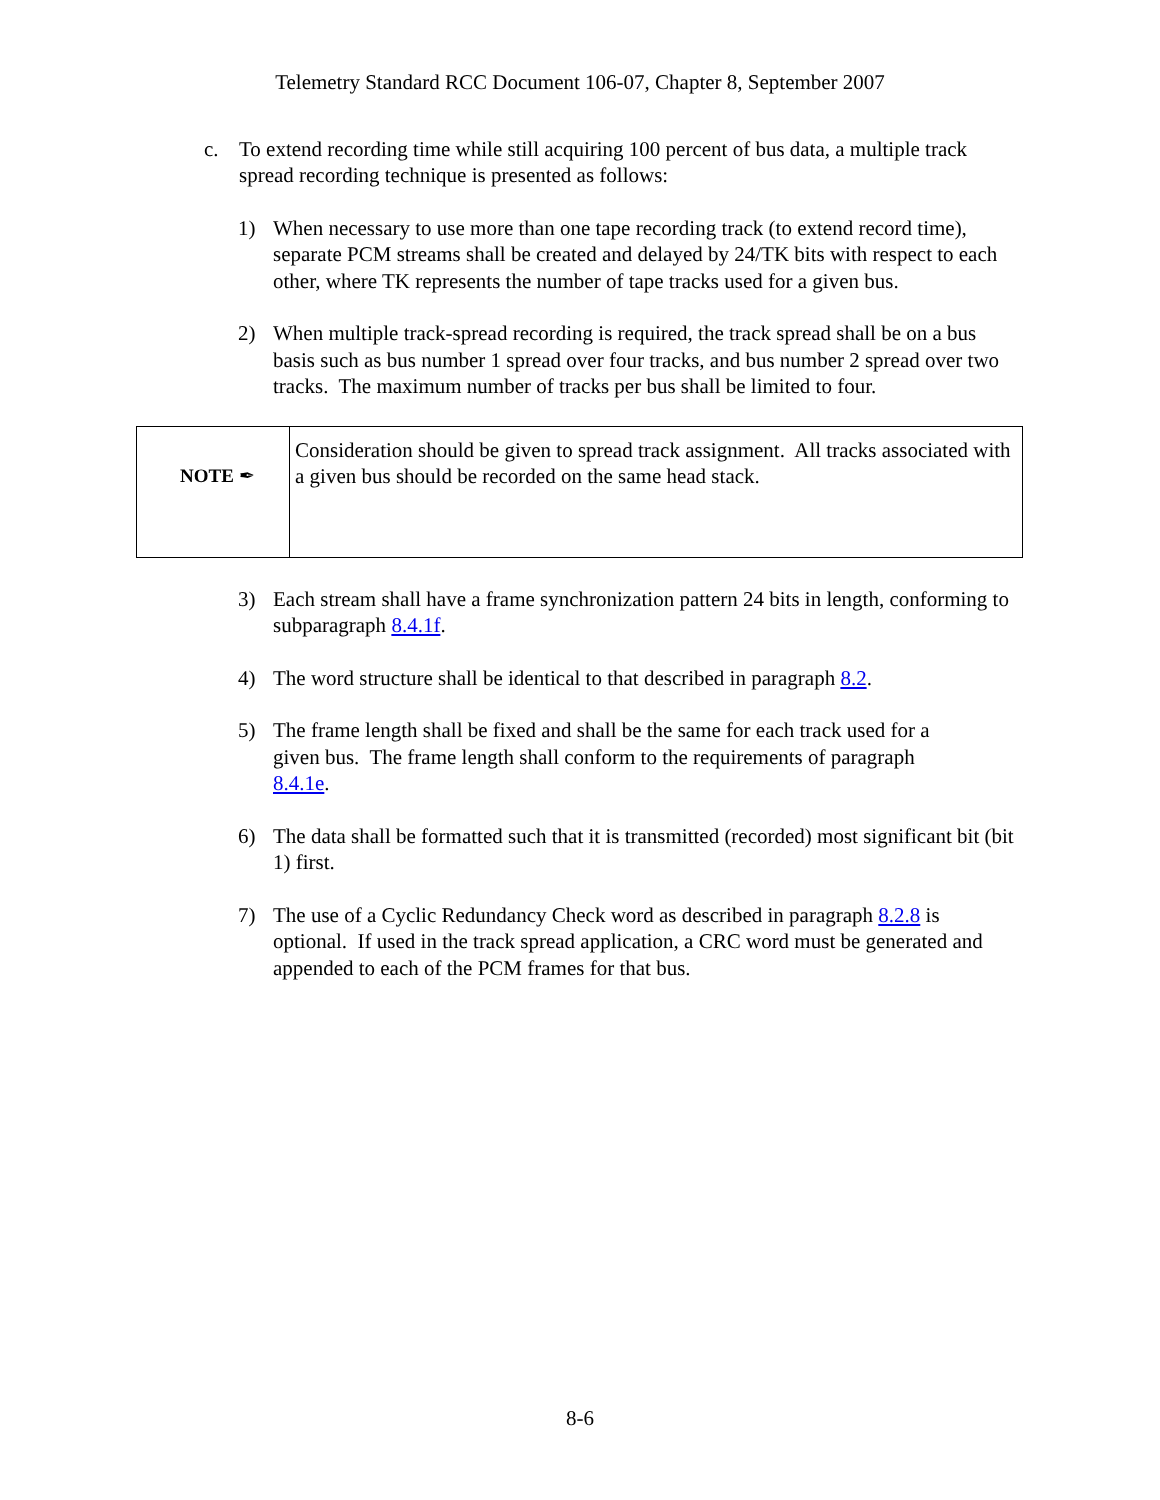Telemetry Standard RCC Document 106-07, Chapter 8, September 2007
c. To extend recording time while still acquiring 100 percent of bus data, a multiple track spread recording technique is presented as follows:
1) When necessary to use more than one tape recording track (to extend record time), separate PCM streams shall be created and delayed by 24/TK bits with respect to each other, where TK represents the number of tape tracks used for a given bus.
2) When multiple track-spread recording is required, the track spread shall be on a bus basis such as bus number 1 spread over four tracks, and bus number 2 spread over two tracks. The maximum number of tracks per bus shall be limited to four.
| NOTE ✒ | Consideration should be given to spread track assignment. All tracks associated with a given bus should be recorded on the same head stack. |
3) Each stream shall have a frame synchronization pattern 24 bits in length, conforming to subparagraph 8.4.1f.
4) The word structure shall be identical to that described in paragraph 8.2.
5) The frame length shall be fixed and shall be the same for each track used for a given bus. The frame length shall conform to the requirements of paragraph 8.4.1e.
6) The data shall be formatted such that it is transmitted (recorded) most significant bit (bit 1) first.
7) The use of a Cyclic Redundancy Check word as described in paragraph 8.2.8 is optional. If used in the track spread application, a CRC word must be generated and appended to each of the PCM frames for that bus.
8-6